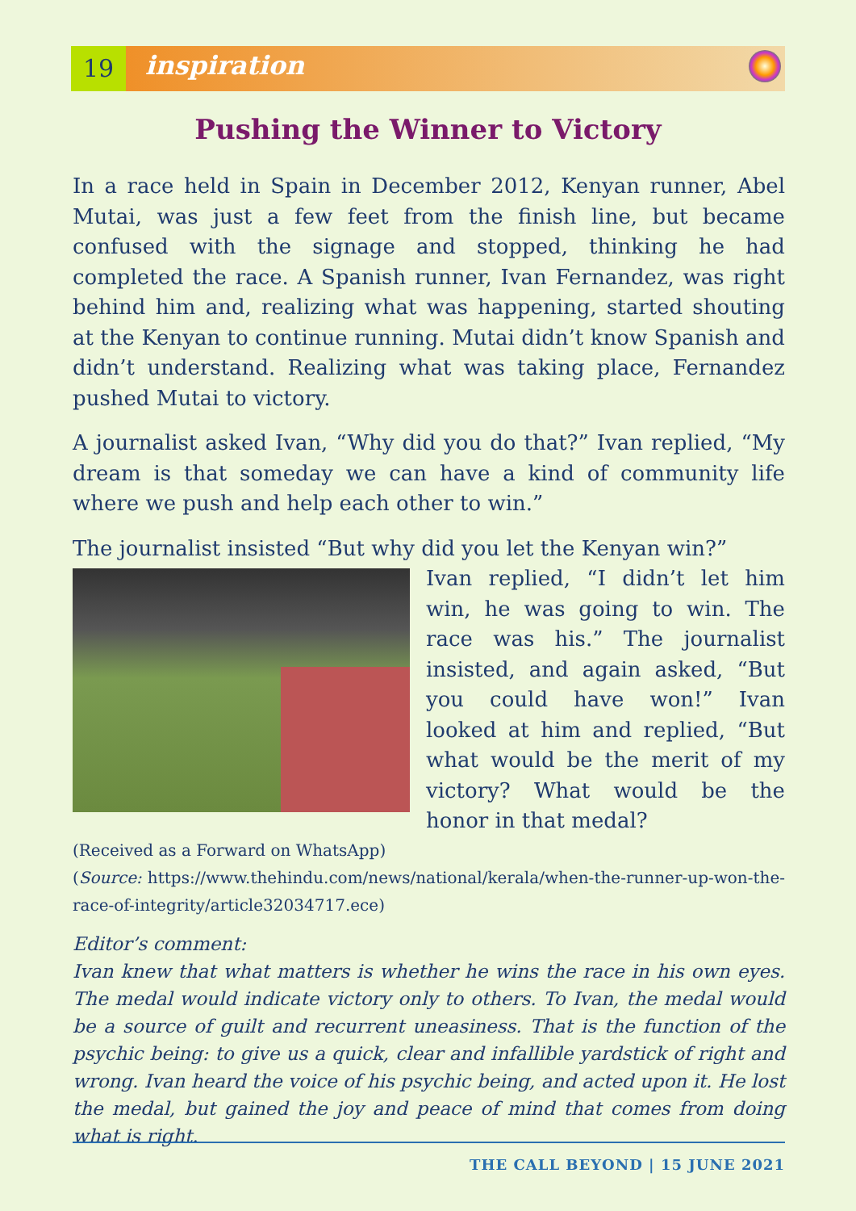19 inspiration
Pushing the Winner to Victory
In a race held in Spain in December 2012, Kenyan runner, Abel Mutai, was just a few feet from the finish line, but became confused with the signage and stopped, thinking he had completed the race. A Spanish runner, Ivan Fernandez, was right behind him and, realizing what was happening, started shouting at the Kenyan to continue running. Mutai didn’t know Spanish and didn’t understand. Realizing what was taking place, Fernandez pushed Mutai to victory.
A journalist asked Ivan, “Why did you do that?” Ivan replied, “My dream is that someday we can have a kind of community life where we push and help each other to win.”
The journalist insisted “But why did you let the Kenyan win?”
Ivan replied, “I didn’t let him win, he was going to win. The race was his.” The journalist insisted, and again asked, “But you could have won!” Ivan looked at him and replied, “But what would be the merit of my victory? What would be the honor in that medal?
(Received as a Forward on WhatsApp)
(Source: https://www.thehindu.com/news/national/kerala/when-the-runner-up-won-the-race-of-integrity/article32034717.ece)
Editor’s comment:
Ivan knew that what matters is whether he wins the race in his own eyes. The medal would indicate victory only to others. To Ivan, the medal would be a source of guilt and recurrent uneasiness. That is the function of the psychic being: to give us a quick, clear and infallible yardstick of right and wrong. Ivan heard the voice of his psychic being, and acted upon it. He lost the medal, but gained the joy and peace of mind that comes from doing what is right.
THE CALL BEYOND | 15 JUNE 2021